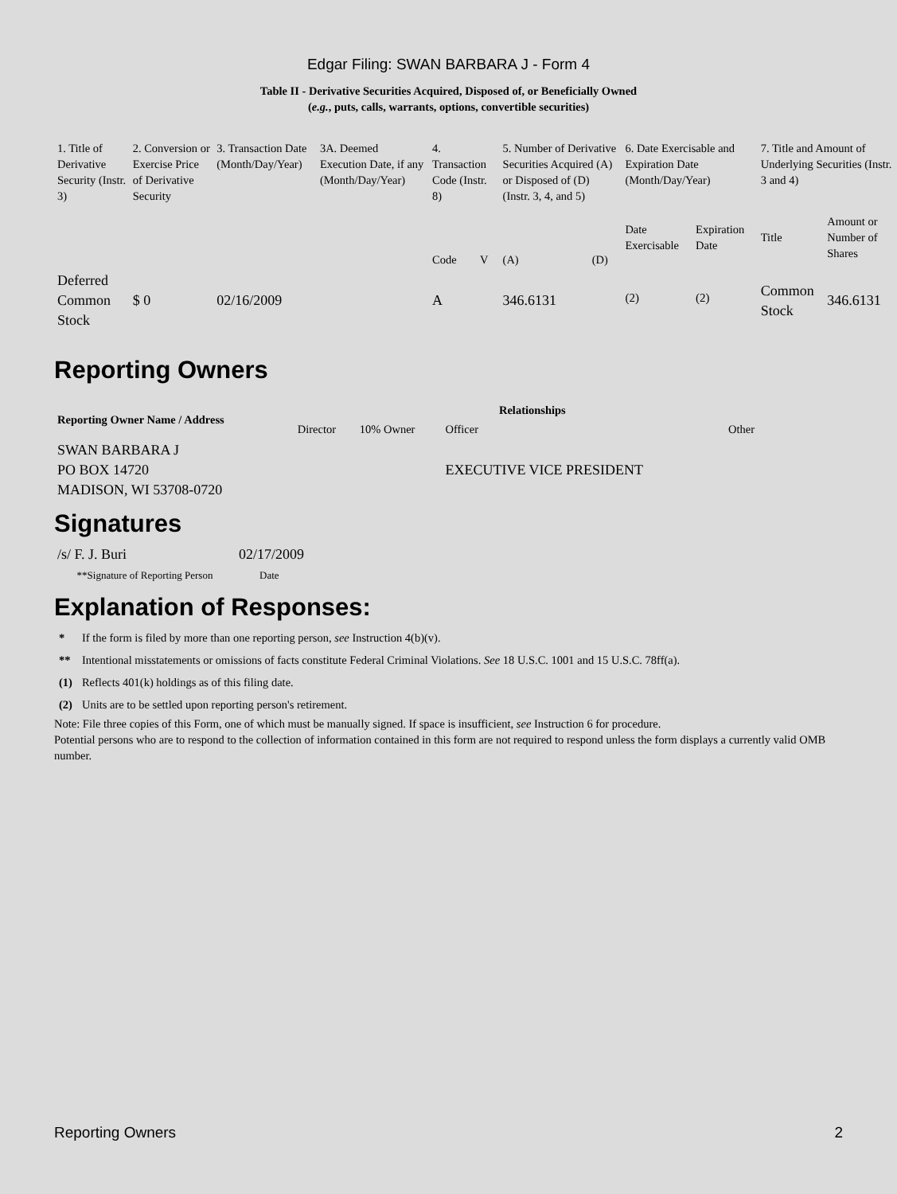Edgar Filing: SWAN BARBARA J - Form 4
Table II - Derivative Securities Acquired, Disposed of, or Beneficially Owned
(e.g., puts, calls, warrants, options, convertible securities)
| 1. Title of Derivative Security (Instr. 3) | 2. Conversion or Exercise Price of Derivative Security | 3. Transaction Date (Month/Day/Year) | 3A. Deemed Execution Date, if any (Month/Day/Year) | 4. Transaction Code (Instr. 8) | | 5. Number of Derivative Securities Acquired (A) or Disposed of (D) (Instr. 3, 4, and 5) | | 6. Date Exercisable and Expiration Date (Month/Day/Year) | | 7. Title and Amount of Underlying Securities (Instr. 3 and 4) | |
| | | | | Code | V | (A) | (D) | Date Exercisable | Expiration Date | Title | Amount or Number of Shares |
| Deferred Common Stock | $ 0 | 02/16/2009 | | A | | 346.6131 | | <sup>(2)</sup> | <sup>(2)</sup> | Common Stock | 346.6131 |
Reporting Owners
| Reporting Owner Name / Address | Relationships | | | |
| --- | --- | --- | --- | --- |
| | Director | 10% Owner | Officer | Other |
| SWAN BARBARA J PO BOX 14720 MADISON, WI 53708-0720 | | | EXECUTIVE VICE PRESIDENT | |
Signatures
| /s/ F. J. Buri | 02/17/2009 |
| **Signature of Reporting Person | Date |
Explanation of Responses:
| * | If the form is filed by more than one reporting person, see Instruction 4(b)(v). |
| ** | Intentional misstatements or omissions of facts constitute Federal Criminal Violations. See 18 U.S.C. 1001 and 15 U.S.C. 78ff(a). |
| (1) | Reflects 401(k) holdings as of this filing date. |
| (2) | Units are to be settled upon reporting person's retirement. |
Note: File three copies of this Form, one of which must be manually signed. If space is insufficient, see Instruction 6 for procedure.
Potential persons who are to respond to the collection of information contained in this form are not required to respond unless the form displays a currently valid OMB number.
Reporting Owners 2